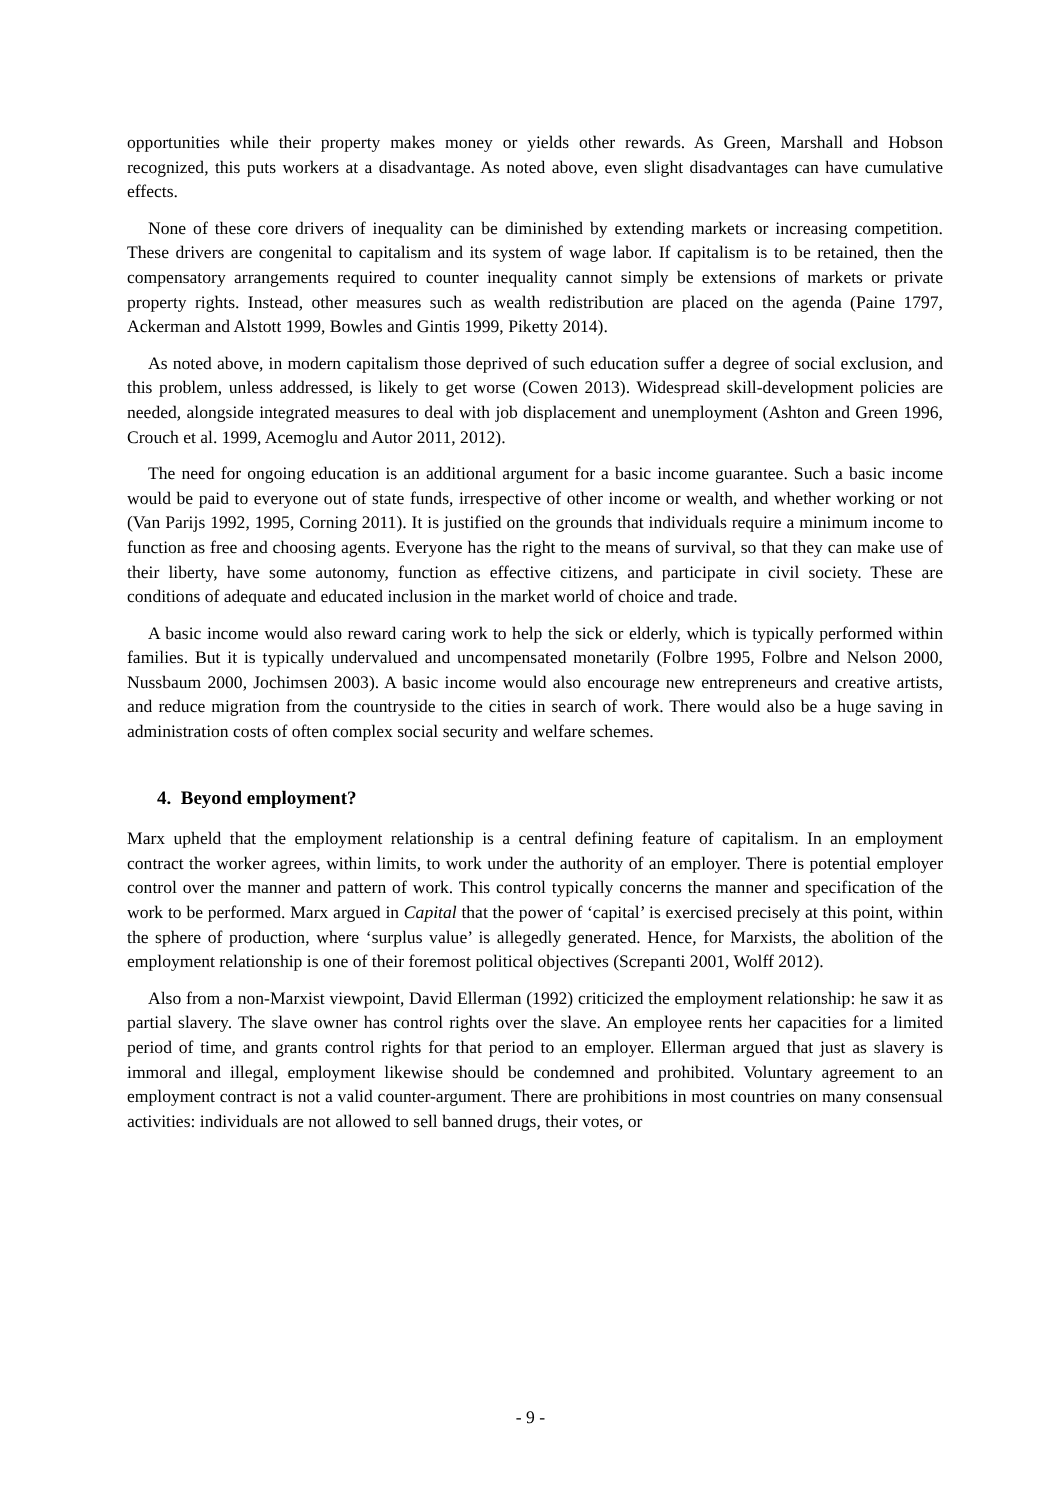opportunities while their property makes money or yields other rewards. As Green, Marshall and Hobson recognized, this puts workers at a disadvantage. As noted above, even slight disadvantages can have cumulative effects.
None of these core drivers of inequality can be diminished by extending markets or increasing competition. These drivers are congenital to capitalism and its system of wage labor. If capitalism is to be retained, then the compensatory arrangements required to counter inequality cannot simply be extensions of markets or private property rights. Instead, other measures such as wealth redistribution are placed on the agenda (Paine 1797, Ackerman and Alstott 1999, Bowles and Gintis 1999, Piketty 2014).
As noted above, in modern capitalism those deprived of such education suffer a degree of social exclusion, and this problem, unless addressed, is likely to get worse (Cowen 2013). Widespread skill-development policies are needed, alongside integrated measures to deal with job displacement and unemployment (Ashton and Green 1996, Crouch et al. 1999, Acemoglu and Autor 2011, 2012).
The need for ongoing education is an additional argument for a basic income guarantee. Such a basic income would be paid to everyone out of state funds, irrespective of other income or wealth, and whether working or not (Van Parijs 1992, 1995, Corning 2011). It is justified on the grounds that individuals require a minimum income to function as free and choosing agents. Everyone has the right to the means of survival, so that they can make use of their liberty, have some autonomy, function as effective citizens, and participate in civil society. These are conditions of adequate and educated inclusion in the market world of choice and trade.
A basic income would also reward caring work to help the sick or elderly, which is typically performed within families. But it is typically undervalued and uncompensated monetarily (Folbre 1995, Folbre and Nelson 2000, Nussbaum 2000, Jochimsen 2003). A basic income would also encourage new entrepreneurs and creative artists, and reduce migration from the countryside to the cities in search of work. There would also be a huge saving in administration costs of often complex social security and welfare schemes.
4. Beyond employment?
Marx upheld that the employment relationship is a central defining feature of capitalism. In an employment contract the worker agrees, within limits, to work under the authority of an employer. There is potential employer control over the manner and pattern of work. This control typically concerns the manner and specification of the work to be performed. Marx argued in Capital that the power of ‘capital’ is exercised precisely at this point, within the sphere of production, where ‘surplus value’ is allegedly generated. Hence, for Marxists, the abolition of the employment relationship is one of their foremost political objectives (Screpanti 2001, Wolff 2012).
Also from a non-Marxist viewpoint, David Ellerman (1992) criticized the employment relationship: he saw it as partial slavery. The slave owner has control rights over the slave. An employee rents her capacities for a limited period of time, and grants control rights for that period to an employer. Ellerman argued that just as slavery is immoral and illegal, employment likewise should be condemned and prohibited. Voluntary agreement to an employment contract is not a valid counter-argument. There are prohibitions in most countries on many consensual activities: individuals are not allowed to sell banned drugs, their votes, or
- 9 -